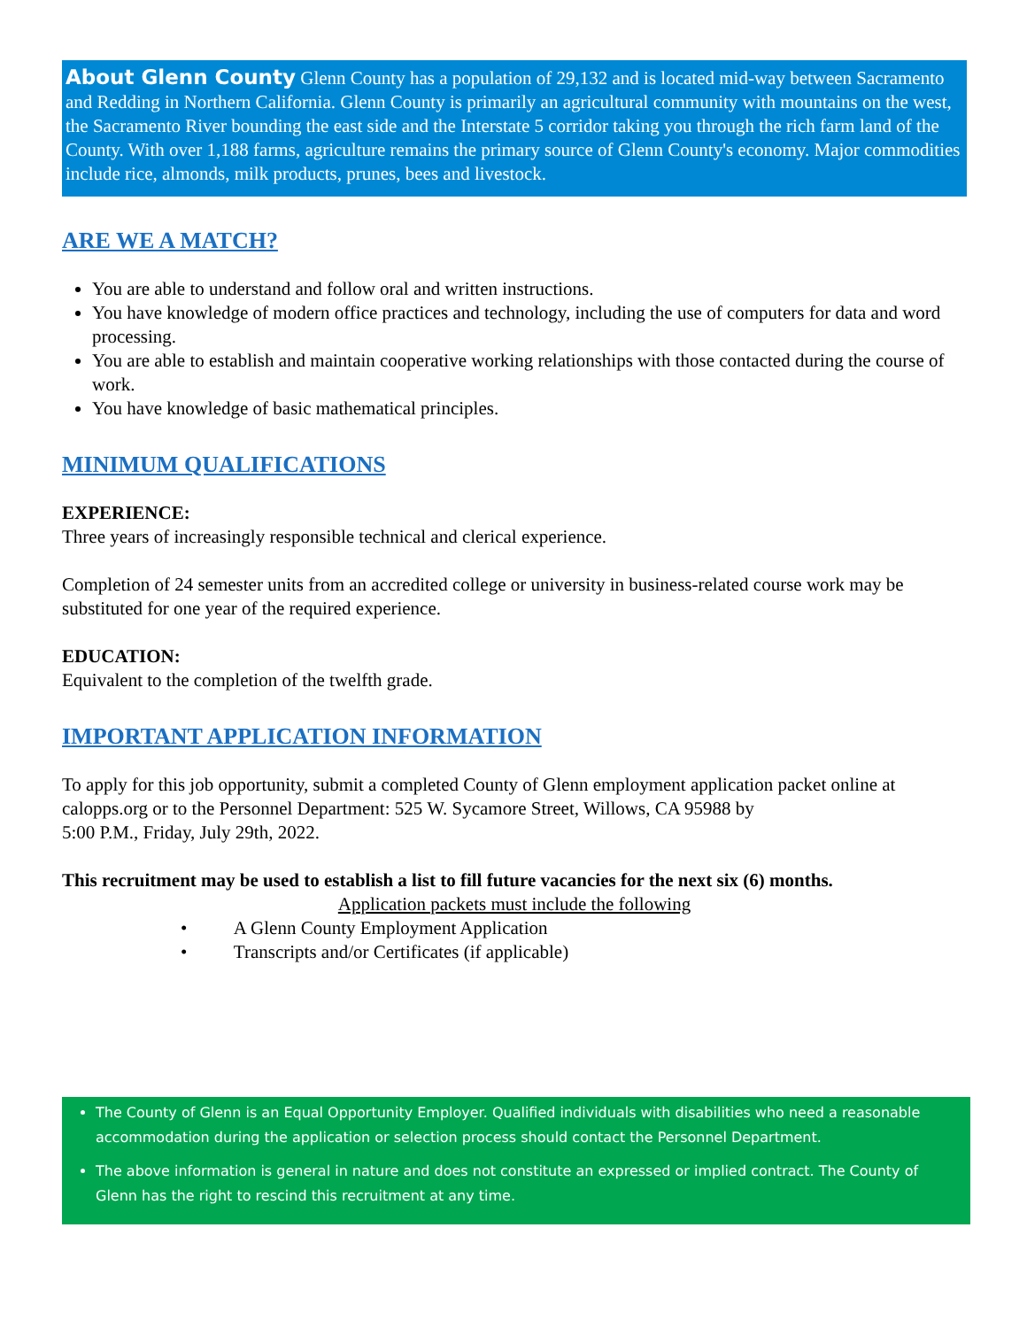About Glenn County Glenn County has a population of 29,132 and is located mid-way between Sacramento and Redding in Northern California. Glenn County is primarily an agricultural community with mountains on the west, the Sacramento River bounding the east side and the Interstate 5 corridor taking you through the rich farm land of the County. With over 1,188 farms, agriculture remains the primary source of Glenn County's economy. Major commodities include rice, almonds, milk products, prunes, bees and livestock.
ARE WE A MATCH?
You are able to understand and follow oral and written instructions.
You have knowledge of modern office practices and technology, including the use of computers for data and word processing.
You are able to establish and maintain cooperative working relationships with those contacted during the course of work.
You have knowledge of basic mathematical principles.
MINIMUM QUALIFICATIONS
EXPERIENCE:
Three years of increasingly responsible technical and clerical experience.
Completion of 24 semester units from an accredited college or university in business-related course work may be substituted for one year of the required experience.
EDUCATION:
Equivalent to the completion of the twelfth grade.
IMPORTANT APPLICATION INFORMATION
To apply for this job opportunity, submit a completed County of Glenn employment application packet online at calopps.org or to the Personnel Department: 525 W. Sycamore Street, Willows, CA 95988 by
5:00 P.M., Friday, July 29th, 2022.
This recruitment may be used to establish a list to fill future vacancies for the next six (6) months.
Application packets must include the following
• A Glenn County Employment Application
• Transcripts and/or Certificates (if applicable)
The County of Glenn is an Equal Opportunity Employer. Qualified individuals with disabilities who need a reasonable accommodation during the application or selection process should contact the Personnel Department.
The above information is general in nature and does not constitute an expressed or implied contract. The County of Glenn has the right to rescind this recruitment at any time.